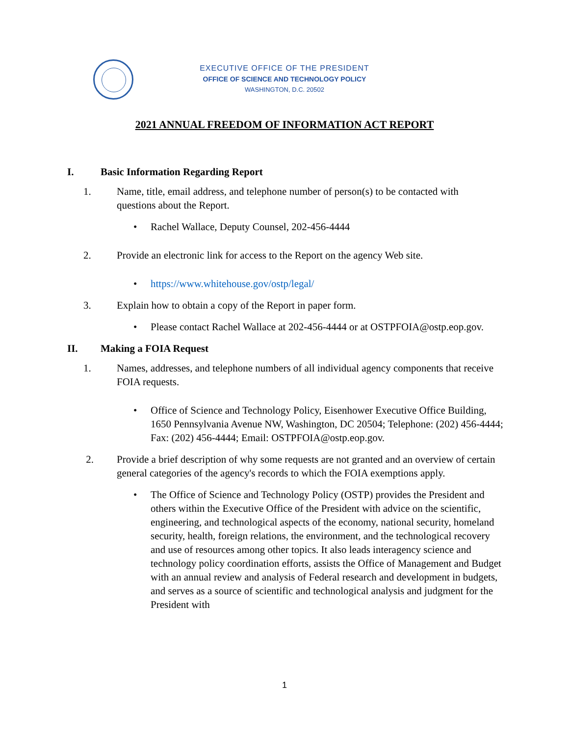EXECUTIVE OFFICE OF THE PRESIDENT
OFFICE OF SCIENCE AND TECHNOLOGY POLICY
WASHINGTON, D.C. 20502
2021 ANNUAL FREEDOM OF INFORMATION ACT REPORT
I. Basic Information Regarding Report
1. Name, title, email address, and telephone number of person(s) to be contacted with questions about the Report.
• Rachel Wallace, Deputy Counsel, 202-456-4444
2. Provide an electronic link for access to the Report on the agency Web site.
• https://www.whitehouse.gov/ostp/legal/
3. Explain how to obtain a copy of the Report in paper form.
• Please contact Rachel Wallace at 202-456-4444 or at OSTPFOIA@ostp.eop.gov.
II. Making a FOIA Request
1. Names, addresses, and telephone numbers of all individual agency components that receive FOIA requests.
• Office of Science and Technology Policy, Eisenhower Executive Office Building, 1650 Pennsylvania Avenue NW, Washington, DC 20504; Telephone: (202) 456-4444; Fax: (202) 456-4444; Email: OSTPFOIA@ostp.eop.gov.
2. Provide a brief description of why some requests are not granted and an overview of certain general categories of the agency's records to which the FOIA exemptions apply.
• The Office of Science and Technology Policy (OSTP) provides the President and others within the Executive Office of the President with advice on the scientific, engineering, and technological aspects of the economy, national security, homeland security, health, foreign relations, the environment, and the technological recovery and use of resources among other topics. It also leads interagency science and technology policy coordination efforts, assists the Office of Management and Budget with an annual review and analysis of Federal research and development in budgets, and serves as a source of scientific and technological analysis and judgment for the President with
1